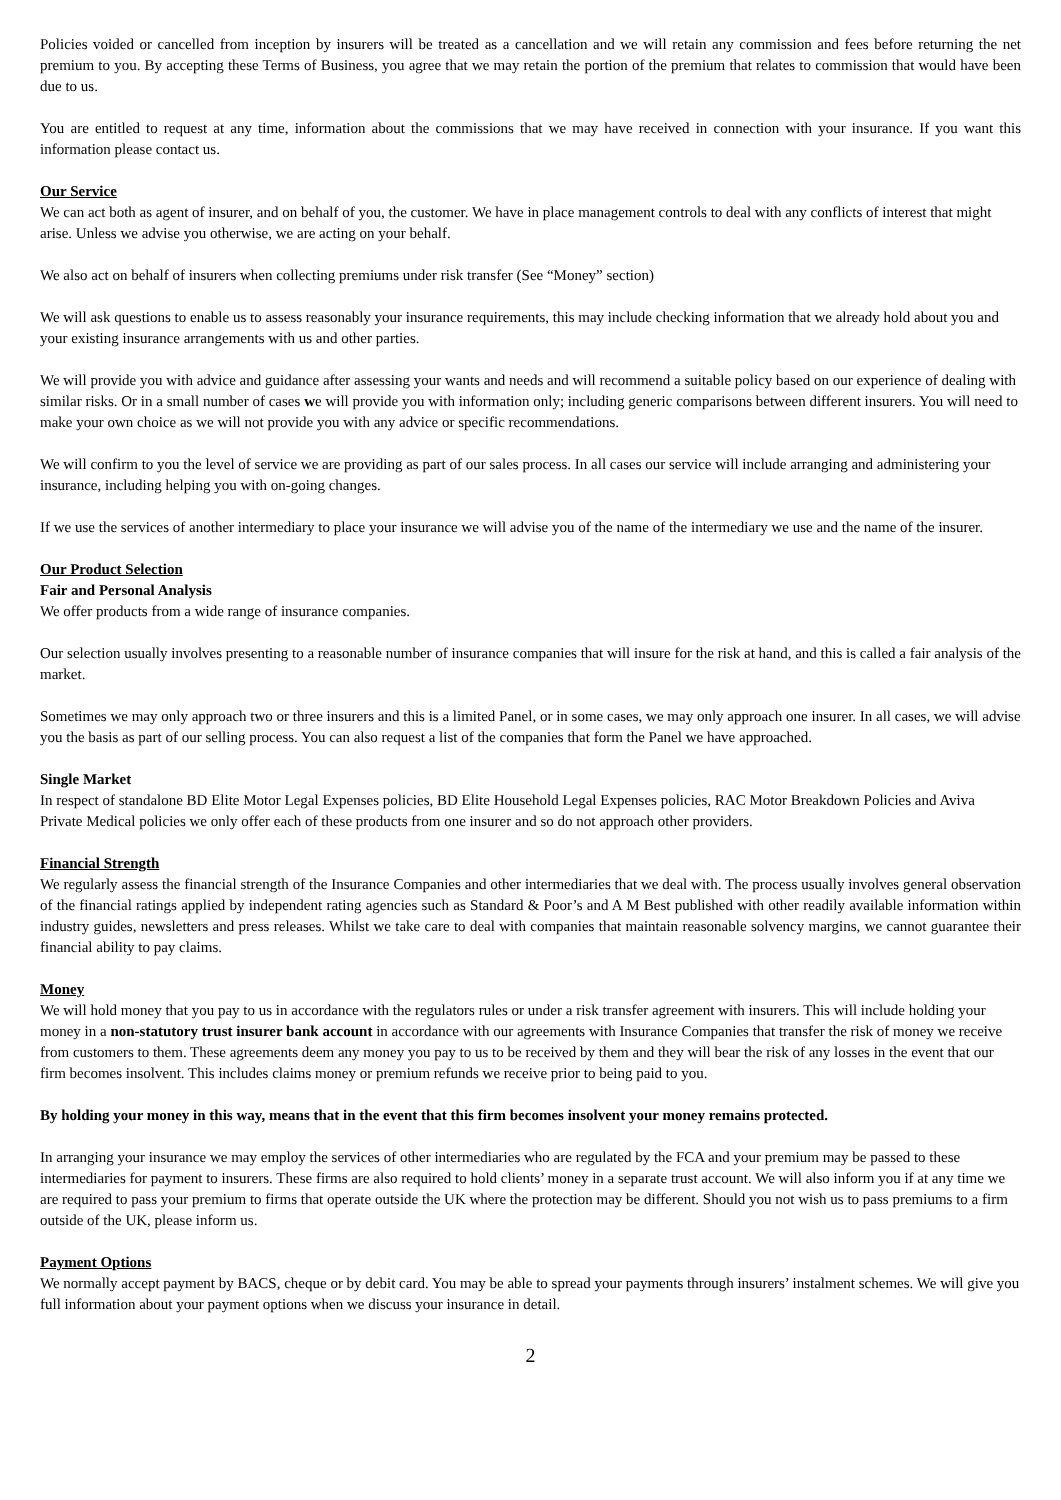Policies voided or cancelled from inception by insurers will be treated as a cancellation and we will retain any commission and fees before returning the net premium to you. By accepting these Terms of Business, you agree that we may retain the portion of the premium that relates to commission that would have been due to us.
You are entitled to request at any time, information about the commissions that we may have received in connection with your insurance. If you want this information please contact us.
Our Service
We can act both as agent of insurer, and on behalf of you, the customer. We have in place management controls to deal with any conflicts of interest that might arise. Unless we advise you otherwise, we are acting on your behalf.
We also act on behalf of insurers when collecting premiums under risk transfer (See “Money” section)
We will ask questions to enable us to assess reasonably your insurance requirements, this may include checking information that we already hold about you and your existing insurance arrangements with us and other parties.
We will provide you with advice and guidance after assessing your wants and needs and will recommend a suitable policy based on our experience of dealing with similar risks. Or in a small number of cases we will provide you with information only; including generic comparisons between different insurers. You will need to make your own choice as we will not provide you with any advice or specific recommendations.
We will confirm to you the level of service we are providing as part of our sales process. In all cases our service will include arranging and administering your insurance, including helping you with on-going changes.
If we use the services of another intermediary to place your insurance we will advise you of the name of the intermediary we use and the name of the insurer.
Our Product Selection
Fair and Personal Analysis
We offer products from a wide range of insurance companies.
Our selection usually involves presenting to a reasonable number of insurance companies that will insure for the risk at hand, and this is called a fair analysis of the market.
Sometimes we may only approach two or three insurers and this is a limited Panel, or in some cases, we may only approach one insurer. In all cases, we will advise you the basis as part of our selling process. You can also request a list of the companies that form the Panel we have approached.
Single Market
In respect of standalone BD Elite Motor Legal Expenses policies, BD Elite Household Legal Expenses policies, RAC Motor Breakdown Policies and Aviva Private Medical policies we only offer each of these products from one insurer and so do not approach other providers.
Financial Strength
We regularly assess the financial strength of the Insurance Companies and other intermediaries that we deal with. The process usually involves general observation of the financial ratings applied by independent rating agencies such as Standard & Poor’s and A M Best published with other readily available information within industry guides, newsletters and press releases. Whilst we take care to deal with companies that maintain reasonable solvency margins, we cannot guarantee their financial ability to pay claims.
Money
We will hold money that you pay to us in accordance with the regulators rules or under a risk transfer agreement with insurers. This will include holding your money in a non-statutory trust insurer bank account in accordance with our agreements with Insurance Companies that transfer the risk of money we receive from customers to them. These agreements deem any money you pay to us to be received by them and they will bear the risk of any losses in the event that our firm becomes insolvent. This includes claims money or premium refunds we receive prior to being paid to you.
By holding your money in this way, means that in the event that this firm becomes insolvent your money remains protected.
In arranging your insurance we may employ the services of other intermediaries who are regulated by the FCA and your premium may be passed to these intermediaries for payment to insurers. These firms are also required to hold clients’ money in a separate trust account. We will also inform you if at any time we are required to pass your premium to firms that operate outside the UK where the protection may be different. Should you not wish us to pass premiums to a firm outside of the UK, please inform us.
Payment Options
We normally accept payment by BACS, cheque or by debit card. You may be able to spread your payments through insurers’ instalment schemes. We will give you full information about your payment options when we discuss your insurance in detail.
2